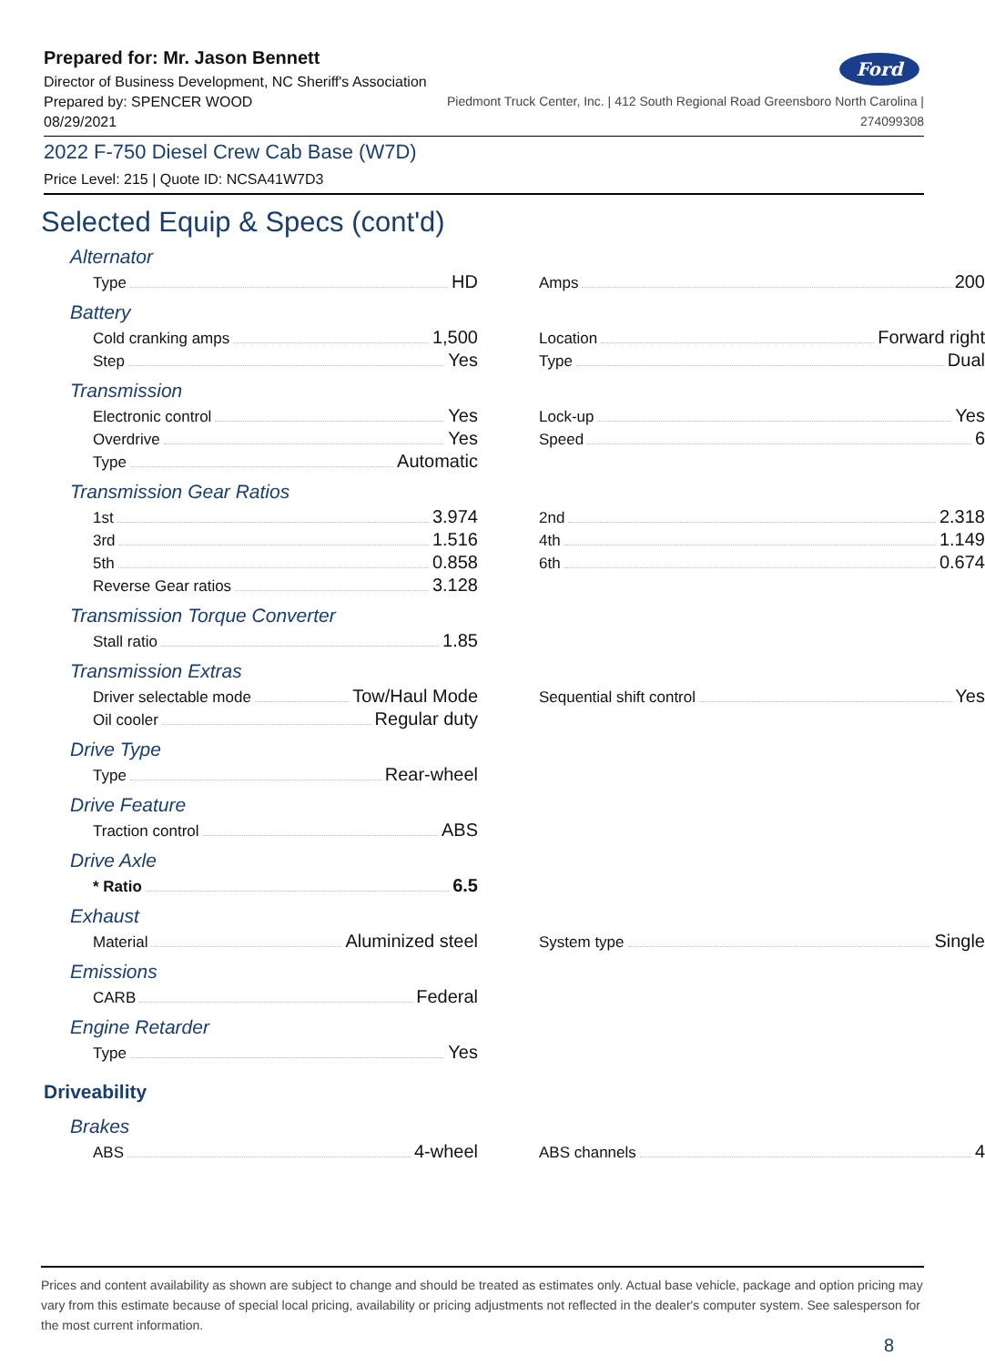Ford
Prepared for: Mr. Jason Bennett
Director of Business Development, NC Sheriff's Association
Prepared by: SPENCER WOOD Piedmont Truck Center, Inc. | 412 South Regional Road Greensboro North Carolina |
08/29/2021 274099308
2022 F-750 Diesel Crew Cab Base (W7D)
Price Level: 215 | Quote ID: NCSA41W7D3
Selected Equip & Specs (cont'd)
Alternator
Type HD
Amps 200
Battery
Cold cranking amps 1,500
Step Yes
Location Forward right
Type Dual
Transmission
Electronic control Yes
Overdrive Yes
Type Automatic
Lock-up Yes
Speed 6
Transmission Gear Ratios
1st 3.974
3rd 1.516
5th 0.858
Reverse Gear ratios 3.128
2nd 2.318
4th 1.149
6th 0.674
Transmission Torque Converter
Stall ratio 1.85
Transmission Extras
Driver selectable mode Tow/Haul Mode
Oil cooler Regular duty
Sequential shift control Yes
Drive Type
Type Rear-wheel
Drive Feature
Traction control ABS
Drive Axle
* Ratio 6.5
Exhaust
Material Aluminized steel
System type Single
Emissions
CARB Federal
Engine Retarder
Type Yes
Driveability
Brakes
ABS 4-wheel
ABS channels 4
Prices and content availability as shown are subject to change and should be treated as estimates only. Actual base vehicle, package and option pricing may vary from this estimate because of special local pricing, availability or pricing adjustments not reflected in the dealer's computer system. See salesperson for the most current information.
8